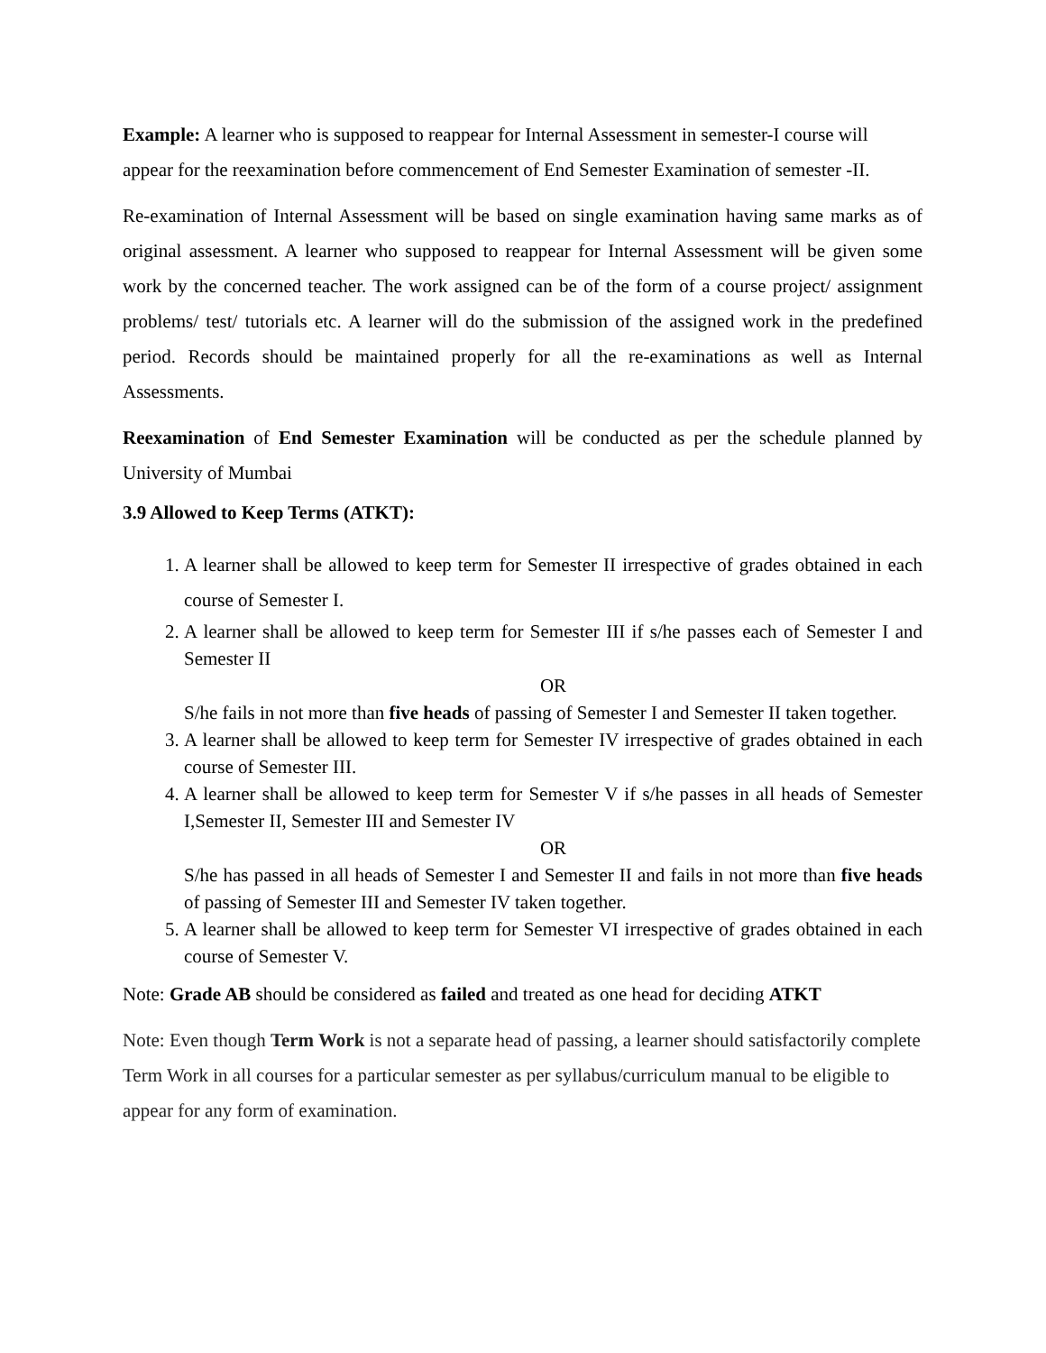Example: A learner who is supposed to reappear for Internal Assessment in semester-I course will appear for the reexamination before commencement of End Semester Examination of semester -II.
Re-examination of Internal Assessment will be based on single examination having same marks as of original assessment. A learner who supposed to reappear for Internal Assessment will be given some work by the concerned teacher. The work assigned can be of the form of a course project/ assignment problems/ test/ tutorials etc. A learner will do the submission of the assigned work in the predefined period. Records should be maintained properly for all the re-examinations as well as Internal Assessments.
Reexamination of End Semester Examination will be conducted as per the schedule planned by University of Mumbai
3.9 Allowed to Keep Terms (ATKT):
1. A learner shall be allowed to keep term for Semester II irrespective of grades obtained in each course of Semester I.
2. A learner shall be allowed to keep term for Semester III if s/he passes each of Semester I and Semester II
OR
S/he fails in not more than five heads of passing of Semester I and Semester II taken together.
3. A learner shall be allowed to keep term for Semester IV irrespective of grades obtained in each course of Semester III.
4. A learner shall be allowed to keep term for Semester V if s/he passes in all heads of Semester I,Semester II, Semester III and Semester IV
OR
S/he has passed in all heads of Semester I and Semester II and fails in not more than five heads of passing of Semester III and Semester IV taken together.
5. A learner shall be allowed to keep term for Semester VI irrespective of grades obtained in each course of Semester V.
Note: Grade AB should be considered as failed and treated as one head for deciding ATKT
Note: Even though Term Work is not a separate head of passing, a learner should satisfactorily complete Term Work in all courses for a particular semester as per syllabus/curriculum manual to be eligible to appear for any form of examination.